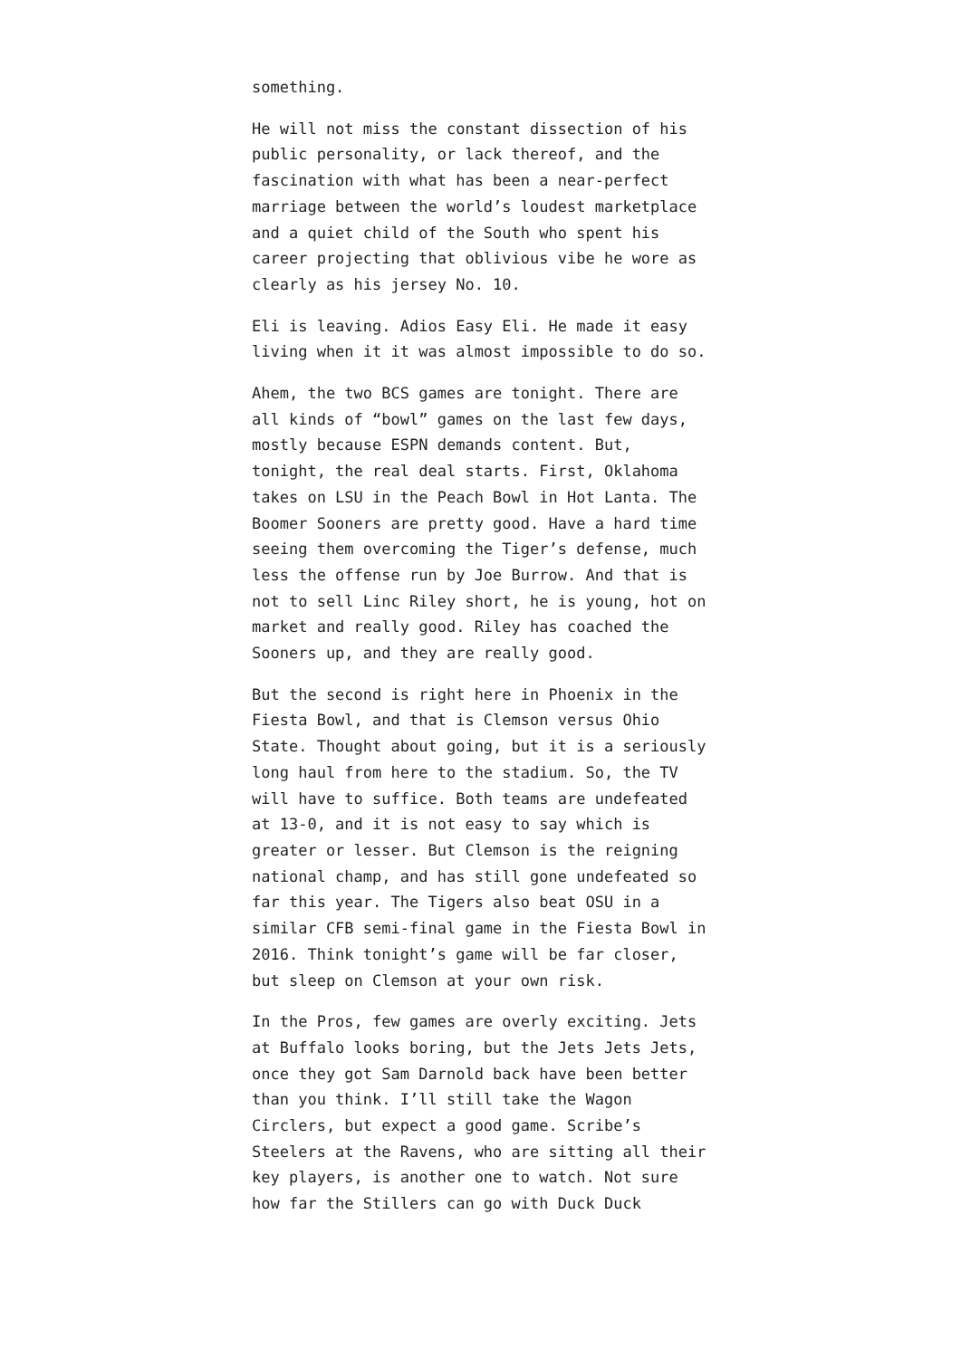something.
He will not miss the constant dissection of his public personality, or lack thereof, and the fascination with what has been a near-perfect marriage between the world’s loudest marketplace and a quiet child of the South who spent his career projecting that oblivious vibe he wore as clearly as his jersey No. 10.
Eli is leaving. Adios Easy Eli. He made it easy living when it it was almost impossible to do so.
Ahem, the two BCS games are tonight. There are all kinds of “bowl” games on the last few days, mostly because ESPN demands content. But, tonight, the real deal starts. First, Oklahoma takes on LSU in the Peach Bowl in Hot Lanta. The Boomer Sooners are pretty good. Have a hard time seeing them overcoming the Tiger’s defense, much less the offense run by Joe Burrow. And that is not to sell Linc Riley short, he is young, hot on market and really good. Riley has coached the Sooners up, and they are really good.
But the second is right here in Phoenix in the Fiesta Bowl, and that is Clemson versus Ohio State. Thought about going, but it is a seriously long haul from here to the stadium. So, the TV will have to suffice. Both teams are undefeated at 13-0, and it is not easy to say which is greater or lesser. But Clemson is the reigning national champ, and has still gone undefeated so far this year. The Tigers also beat OSU in a similar CFB semi-final game in the Fiesta Bowl in 2016. Think tonight’s game will be far closer, but sleep on Clemson at your own risk.
In the Pros, few games are overly exciting. Jets at Buffalo looks boring, but the Jets Jets Jets, once they got Sam Darnold back have been better than you think. I’ll still take the Wagon Circlers, but expect a good game. Scribe’s Steelers at the Ravens, who are sitting all their key players, is another one to watch. Not sure how far the Stillers can go with Duck Duck